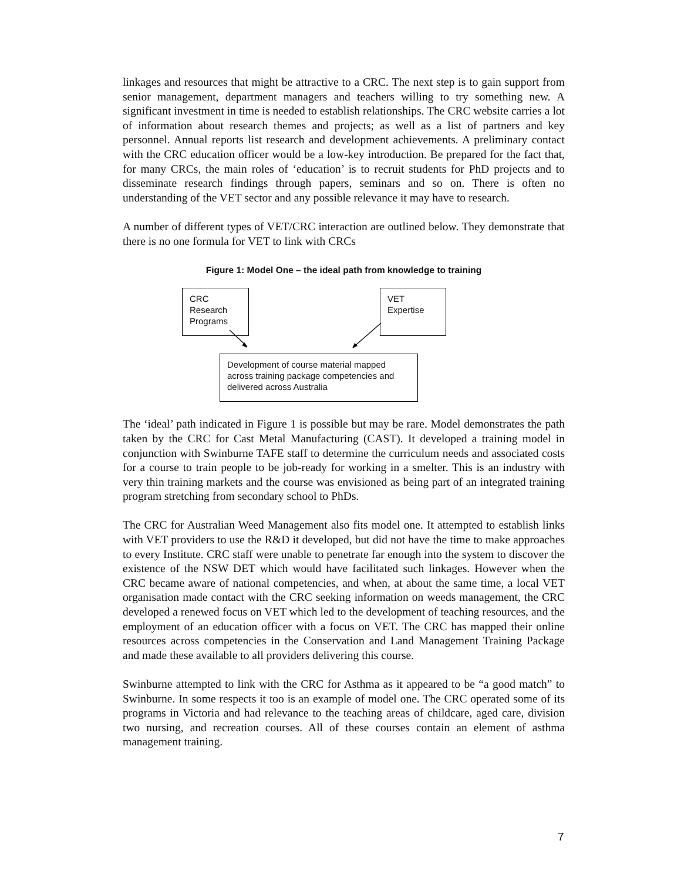linkages and resources that might be attractive to a CRC. The next step is to gain support from senior management, department managers and teachers willing to try something new. A significant investment in time is needed to establish relationships. The CRC website carries a lot of information about research themes and projects; as well as a list of partners and key personnel. Annual reports list research and development achievements. A preliminary contact with the CRC education officer would be a low-key introduction. Be prepared for the fact that, for many CRCs, the main roles of ‘education’ is to recruit students for PhD projects and to disseminate research findings through papers, seminars and so on. There is often no understanding of the VET sector and any possible relevance it may have to research.
A number of different types of VET/CRC interaction are outlined below. They demonstrate that there is no one formula for VET to link with CRCs
Figure 1: Model One – the ideal path from knowledge to training
CRC
Research
Programs
VET
Expertise
Development of course material mapped across training package competencies and delivered across Australia
The ‘ideal’ path indicated in Figure 1 is possible but may be rare. Model demonstrates the path taken by the CRC for Cast Metal Manufacturing (CAST). It developed a training model in conjunction with Swinburne TAFE staff to determine the curriculum needs and associated costs for a course to train people to be job-ready for working in a smelter. This is an industry with very thin training markets and the course was envisioned as being part of an integrated training program stretching from secondary school to PhDs.
The CRC for Australian Weed Management also fits model one. It attempted to establish links with VET providers to use the R&D it developed, but did not have the time to make approaches to every Institute. CRC staff were unable to penetrate far enough into the system to discover the existence of the NSW DET which would have facilitated such linkages. However when the CRC became aware of national competencies, and when, at about the same time, a local VET organisation made contact with the CRC seeking information on weeds management, the CRC developed a renewed focus on VET which led to the development of teaching resources, and the employment of an education officer with a focus on VET. The CRC has mapped their online resources across competencies in the Conservation and Land Management Training Package and made these available to all providers delivering this course.
Swinburne attempted to link with the CRC for Asthma as it appeared to be “a good match” to Swinburne. In some respects it too is an example of model one. The CRC operated some of its programs in Victoria and had relevance to the teaching areas of childcare, aged care, division two nursing, and recreation courses. All of these courses contain an element of asthma management training.
7